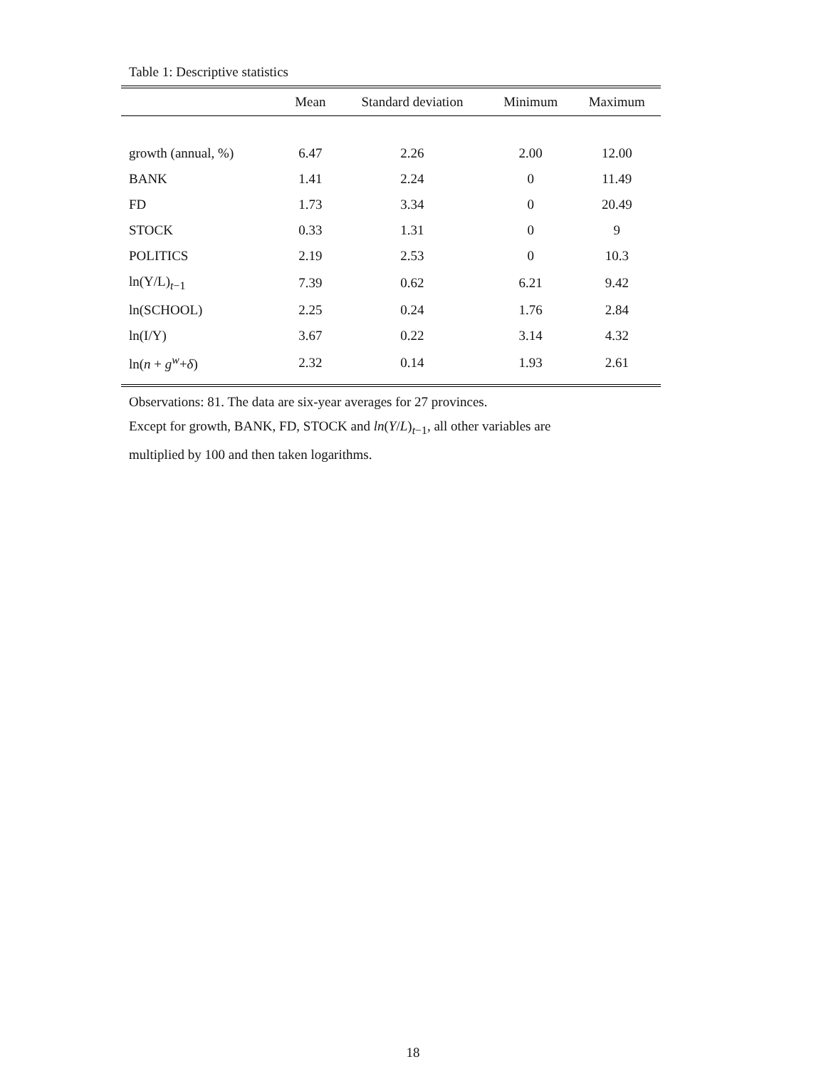Table 1: Descriptive statistics
| | Mean | Standard deviation | Minimum | Maximum |
| --- | --- | --- | --- | --- |
| growth (annual, %) | 6.47 | 2.26 | 2.00 | 12.00 |
| BANK | 1.41 | 2.24 | 0 | 11.49 |
| FD | 1.73 | 3.34 | 0 | 20.49 |
| STOCK | 0.33 | 1.31 | 0 | 9 |
| POLITICS | 2.19 | 2.53 | 0 | 10.3 |
| ln(Y/L)<sub>t−1</sub> | 7.39 | 0.62 | 6.21 | 9.42 |
| ln(SCHOOL) | 2.25 | 0.24 | 1.76 | 2.84 |
| ln(I/Y) | 3.67 | 0.22 | 3.14 | 4.32 |
| ln( n + g<sup>w</sup>+ δ ) | 2.32 | 0.14 | 1.93 | 2.61 |
Observations: 81. The data are six-year averages for 27 provinces.
Except for growth, BANK, FD, STOCK and ln(Y/L)<sub>t−1</sub>, all other variables are
multiplied by 100 and then taken logarithms.
18